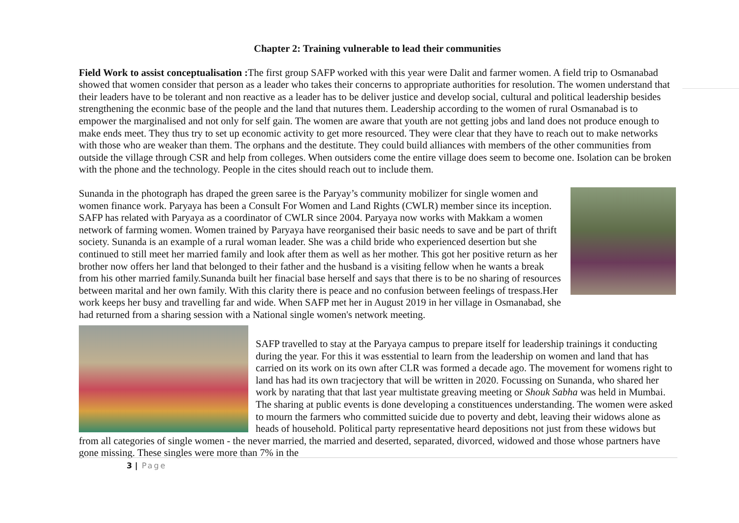Chapter 2: Training vulnerable to lead their communities
Field Work to assist conceptualisation : The first group SAFP worked with this year were Dalit and farmer women. A field trip to Osmanabad showed that women consider that person as a leader who takes their concerns to appropriate authorities for resolution. The women understand that their leaders have to be tolerant and non reactive as a leader has to be deliver justice and develop social, cultural and political leadership besides strengthening the econmic base of the people and the land that nutures them. Leadership according to the women of rural Osmanabad is to empower the marginalised and not only for self gain. The women are aware that youth are not getting jobs and land does not produce enough to make ends meet. They thus try to set up economic activity to get more resourced. They were clear that they have to reach out to make networks with those who are weaker than them. The orphans and the destitute. They could build alliances with members of the other communities from outside the village through CSR and help from colleges. When outsiders come the entire village does seem to become one. Isolation can be broken with the phone and the technology. People in the cites should reach out to include them.
Sunanda in the photograph has draped the green saree is the Paryay’s community mobilizer for single women and women finance work. Paryaya has been a Consult For Women and Land Rights (CWLR) member since its inception. SAFP has related with Paryaya as a coordinator of CWLR since 2004. Paryaya now works with Makkam a women network of farming women. Women trained by Paryaya have reorganised their basic needs to save and be part of thrift society. Sunanda is an example of a rural woman leader. She was a child bride who experienced desertion but she continued to still meet her married family and look after them as well as her mother. This got her positive return as her brother now offers her land that belonged to their father and the husband is a visiting fellow when he wants a break from his other married family.Sunanda built her finacial base herself and says that there is to be no sharing of resources between marital and her own family. With this clarity there is peace and no confusion between feelings of trespass.Her work keeps her busy and travelling far and wide. When SAFP met her in August 2019 in her village in Osmanabad, she had returned from a sharing session with a National single women's network meeting.
SAFP travelled to stay at the Paryaya campus to prepare itself for leadership trainings it conducting during the year. For this it was esstential to learn from the leadership on women and land that has carried on its work on its own after CLR was formed a decade ago. The movement for womens right to land has had its own tracjectory that will be written in 2020. Focussing on Sunanda, who shared her work by narating that that last year multistate greaving meeting or Shouk Sabha was held in Mumbai. The sharing at public events is done developing a constituences understanding. The women were asked to mourn the farmers who committed suicide due to poverty and debt, leaving their widows alone as heads of household. Political party representative heard depositions not just from these widows but from all categories of single women - the never married, the married and deserted, separated, divorced, widowed and those whose partners have gone missing. These singles were more than 7% in the
3 | Page